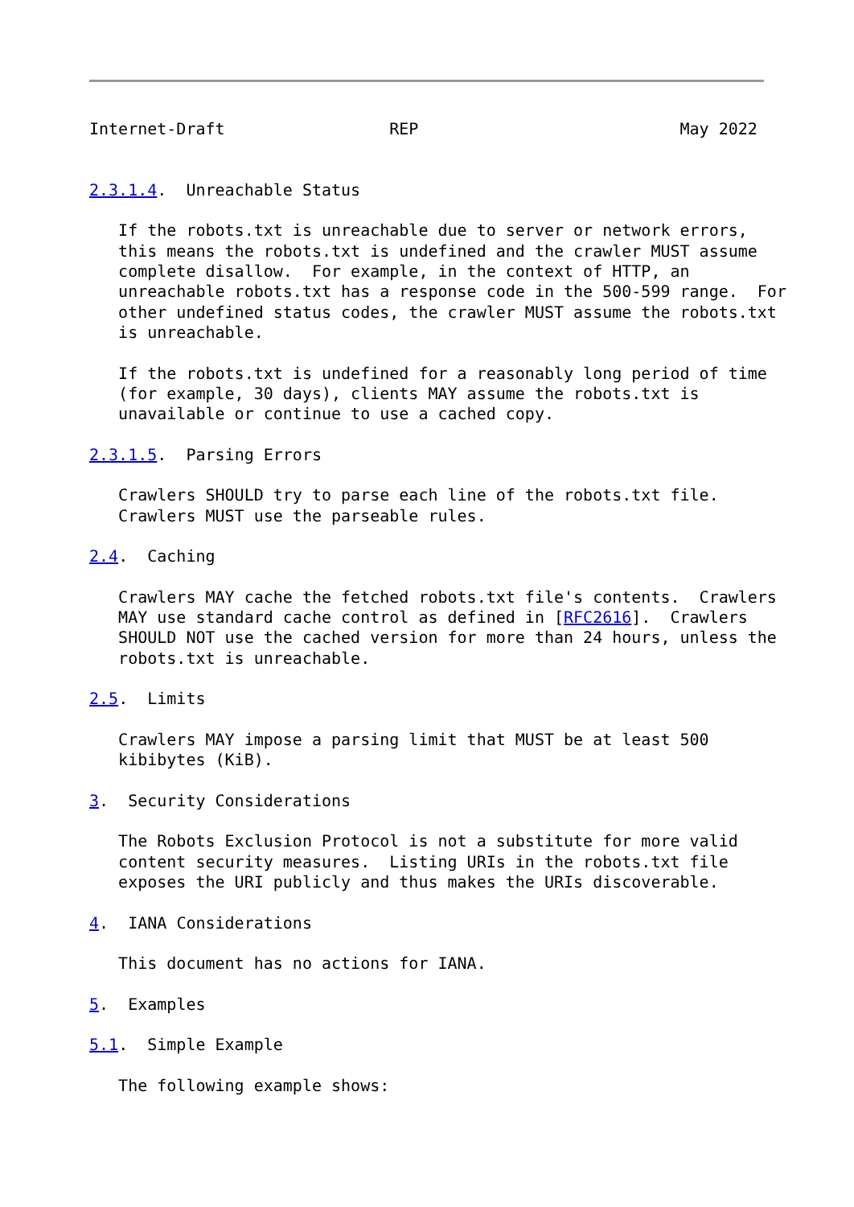Internet-Draft                 REP                           May 2022


2.3.1.4.  Unreachable Status

   If the robots.txt is unreachable due to server or network errors,
   this means the robots.txt is undefined and the crawler MUST assume
   complete disallow.  For example, in the context of HTTP, an
   unreachable robots.txt has a response code in the 500-599 range.  For
   other undefined status codes, the crawler MUST assume the robots.txt
   is unreachable.

   If the robots.txt is undefined for a reasonably long period of time
   (for example, 30 days), clients MAY assume the robots.txt is
   unavailable or continue to use a cached copy.

2.3.1.5.  Parsing Errors

   Crawlers SHOULD try to parse each line of the robots.txt file.
   Crawlers MUST use the parseable rules.

2.4.  Caching

   Crawlers MAY cache the fetched robots.txt file's contents.  Crawlers
   MAY use standard cache control as defined in [RFC2616].  Crawlers
   SHOULD NOT use the cached version for more than 24 hours, unless the
   robots.txt is unreachable.

2.5.  Limits

   Crawlers MAY impose a parsing limit that MUST be at least 500
   kibibytes (KiB).

3.  Security Considerations

   The Robots Exclusion Protocol is not a substitute for more valid
   content security measures.  Listing URIs in the robots.txt file
   exposes the URI publicly and thus makes the URIs discoverable.

4.  IANA Considerations

   This document has no actions for IANA.

5.  Examples

5.1.  Simple Example

   The following example shows: